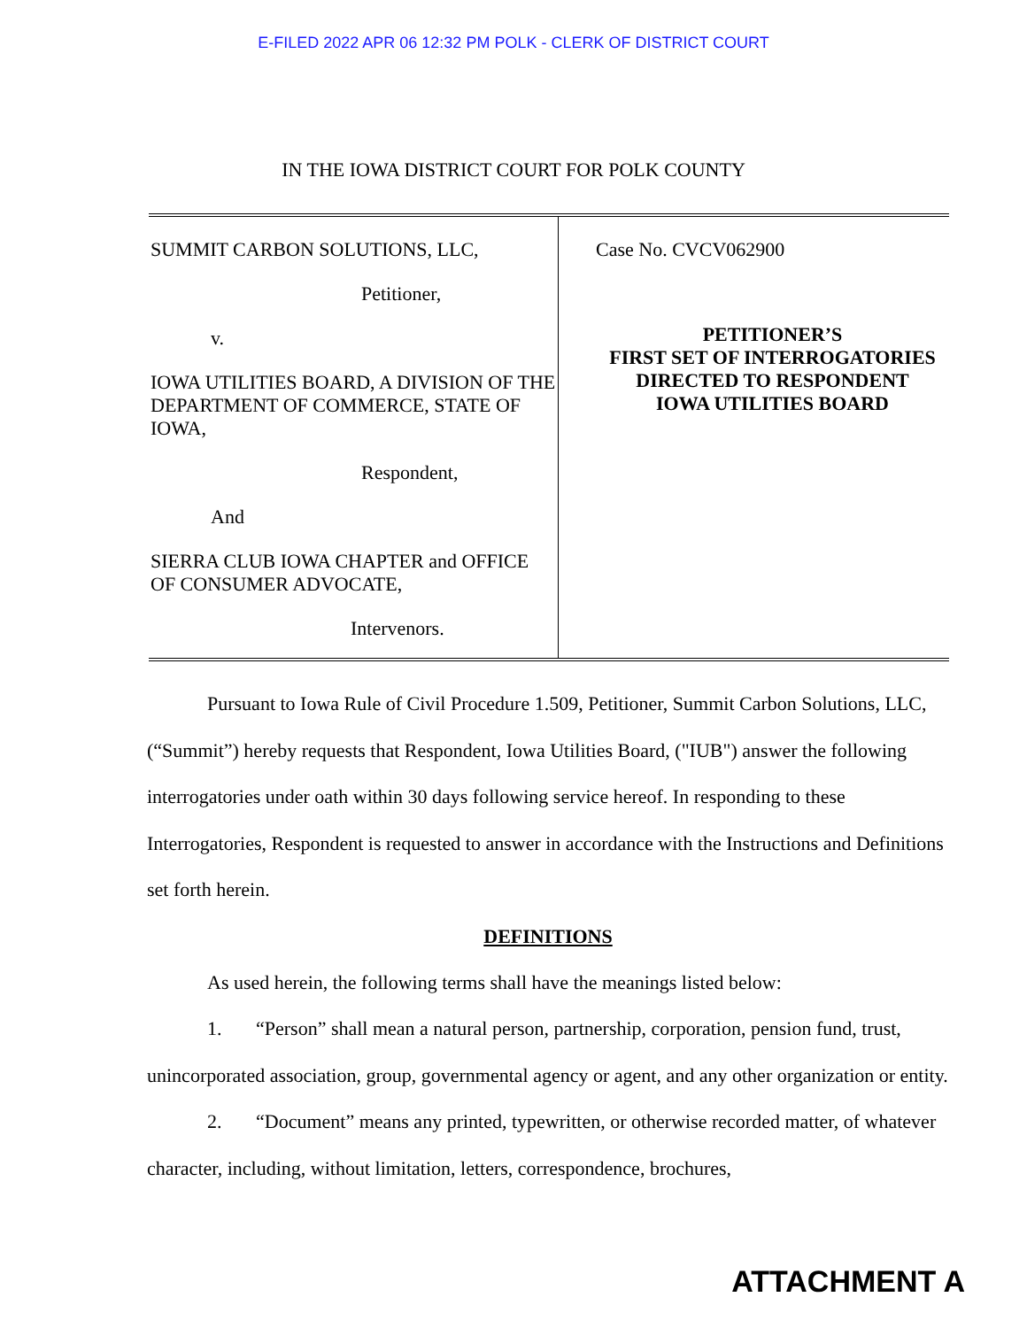E-FILED 2022 APR 06 12:32 PM POLK - CLERK OF DISTRICT COURT
IN THE IOWA DISTRICT COURT FOR POLK COUNTY
| SUMMIT CARBON SOLUTIONS, LLC, Petitioner, v. IOWA UTILITIES BOARD, A DIVISION OF THE DEPARTMENT OF COMMERCE, STATE OF IOWA, Respondent, And SIERRA CLUB IOWA CHAPTER and OFFICE OF CONSUMER ADVOCATE, Intervenors. | Case No. CVCV062900 PETITIONER’S FIRST SET OF INTERROGATORIES DIRECTED TO RESPONDENT IOWA UTILITIES BOARD |
Pursuant to Iowa Rule of Civil Procedure 1.509, Petitioner, Summit Carbon Solutions, LLC, (“Summit”) hereby requests that Respondent, Iowa Utilities Board, ("IUB") answer the following interrogatories under oath within 30 days following service hereof. In responding to these Interrogatories, Respondent is requested to answer in accordance with the Instructions and Definitions set forth herein.
DEFINITIONS
As used herein, the following terms shall have the meanings listed below:
1. “Person” shall mean a natural person, partnership, corporation, pension fund, trust, unincorporated association, group, governmental agency or agent, and any other organization or entity.
2. “Document” means any printed, typewritten, or otherwise recorded matter, of whatever character, including, without limitation, letters, correspondence, brochures,
ATTACHMENT A